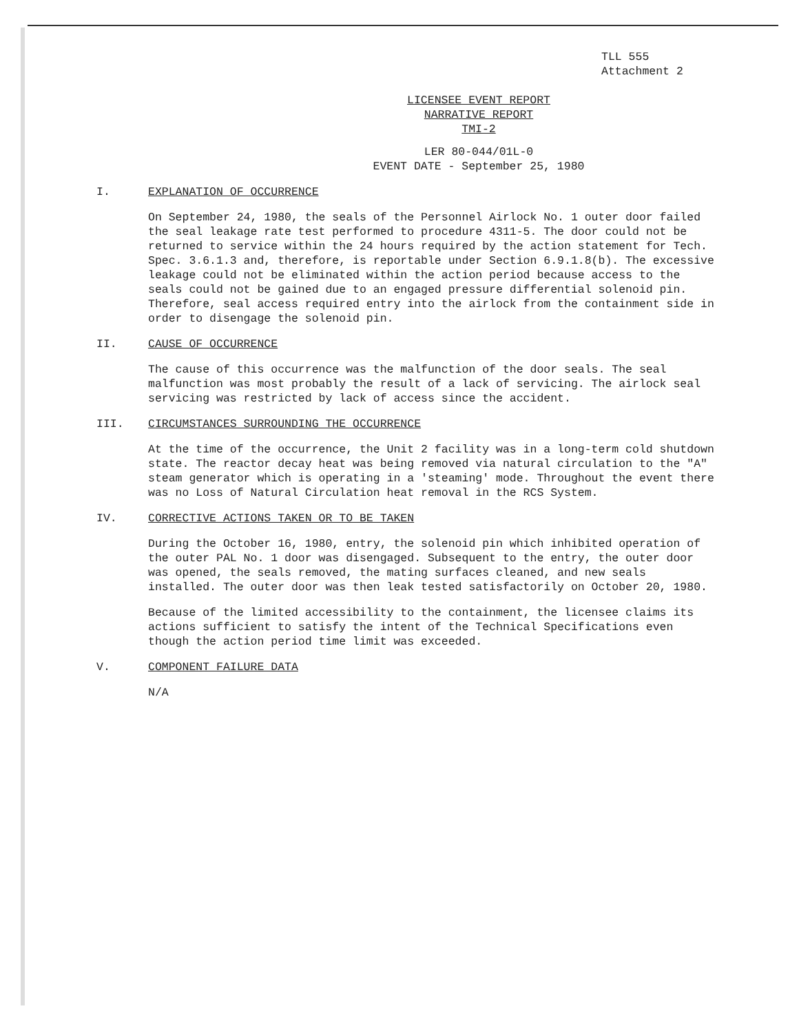TLL 555
Attachment 2
LICENSEE EVENT REPORT
NARRATIVE REPORT
TMI-2
LER 80-044/01L-0
EVENT DATE - September 25, 1980
I. EXPLANATION OF OCCURRENCE
On September 24, 1980, the seals of the Personnel Airlock No. 1 outer door failed the seal leakage rate test performed to procedure 4311-5. The door could not be returned to service within the 24 hours required by the action statement for Tech. Spec. 3.6.1.3 and, therefore, is reportable under Section 6.9.1.8(b). The excessive leakage could not be eliminated within the action period because access to the seals could not be gained due to an engaged pressure differential solenoid pin. Therefore, seal access required entry into the airlock from the containment side in order to disengage the solenoid pin.
II. CAUSE OF OCCURRENCE
The cause of this occurrence was the malfunction of the door seals. The seal malfunction was most probably the result of a lack of servicing. The airlock seal servicing was restricted by lack of access since the accident.
III. CIRCUMSTANCES SURROUNDING THE OCCURRENCE
At the time of the occurrence, the Unit 2 facility was in a long-term cold shutdown state. The reactor decay heat was being removed via natural circulation to the "A" steam generator which is operating in a 'steaming' mode. Throughout the event there was no Loss of Natural Circulation heat removal in the RCS System.
IV. CORRECTIVE ACTIONS TAKEN OR TO BE TAKEN
During the October 16, 1980, entry, the solenoid pin which inhibited operation of the outer PAL No. 1 door was disengaged. Subsequent to the entry, the outer door was opened, the seals removed, the mating surfaces cleaned, and new seals installed. The outer door was then leak tested satisfactorily on October 20, 1980.
Because of the limited accessibility to the containment, the licensee claims its actions sufficient to satisfy the intent of the Technical Specifications even though the action period time limit was exceeded.
V. COMPONENT FAILURE DATA
N/A